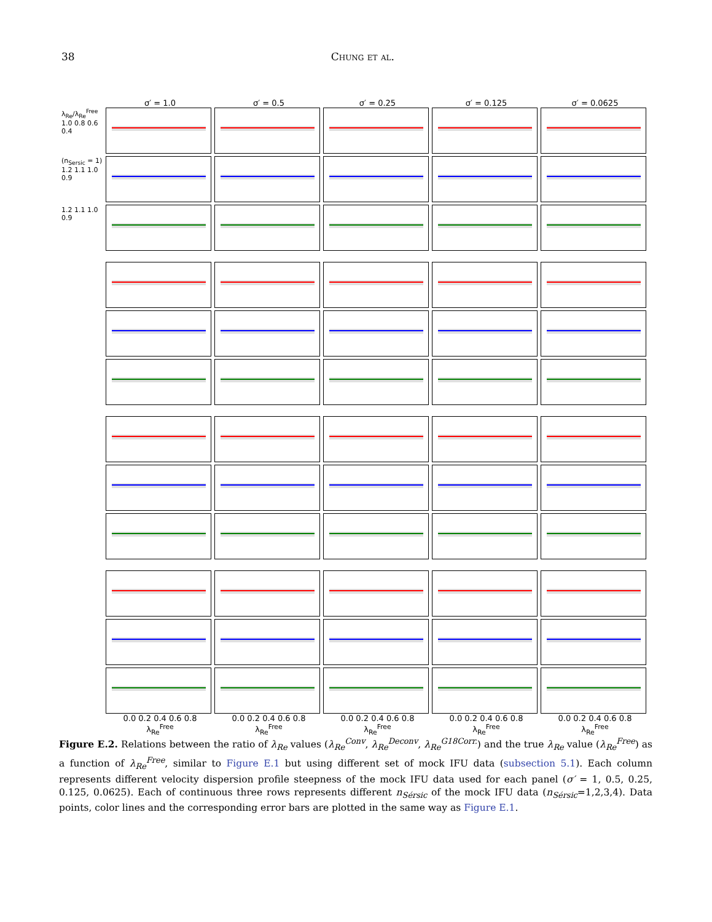38 Chung et al.
σ′ = 1.0 σ′ = 0.5 σ′ = 0.25 σ′ = 0.125 σ′ = 0.0625
λ<sub>Re</sub>/λ<sub>Re</sub><sup>Free</sup> 1.0 0.8 0.6 0.4
(n<sub>Sersic</sub> = 1) 1.2 1.1 1.0 0.9
1.2 1.1 1.0 0.9
0.0 0.2 0.4 0.6 0.8
λ<sub>Re</sub><sup>Free</sup>
0.0 0.2 0.4 0.6 0.8
λ<sub>Re</sub><sup>Free</sup>
0.0 0.2 0.4 0.6 0.8
λ<sub>Re</sub><sup>Free</sup>
0.0 0.2 0.4 0.6 0.8
λ<sub>Re</sub><sup>Free</sup>
0.0 0.2 0.4 0.6 0.8
λ<sub>Re</sub><sup>Free</sup>
Figure E.2. Relations between the ratio of λ<sub>Re</sub> values (λ<sub>Re</sub><sup>Conv</sup>, λ<sub>Re</sub><sup>Deconv</sup>, λ<sub>Re</sub><sup>G18Corr.</sup>) and the true λ<sub>Re</sub> value (λ<sub>Re</sub><sup>Free</sup>) as a function of λ<sub>Re</sub><sup>Free</sup>, similar to Figure E.1 but using different set of mock IFU data (subsection 5.1). Each column represents different velocity dispersion profile steepness of the mock IFU data used for each panel (σ′ = 1, 0.5, 0.25, 0.125, 0.0625). Each of continuous three rows represents different n<sub>Sérsic</sub> of the mock IFU data (n<sub>Sérsic</sub>=1,2,3,4). Data points, color lines and the corresponding error bars are plotted in the same way as Figure E.1.